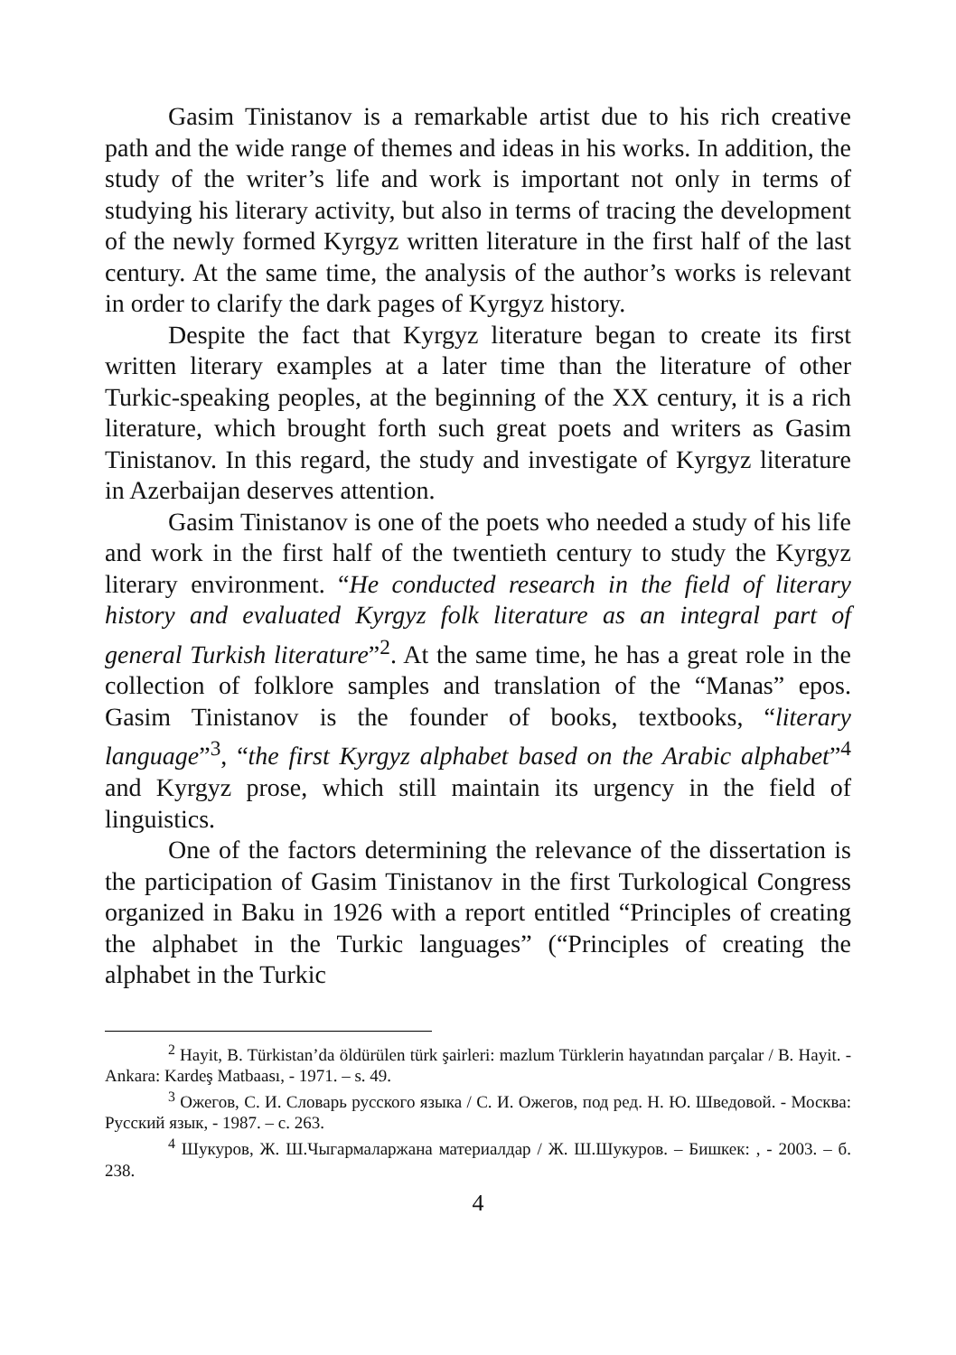Gasim Tinistanov is a remarkable artist due to his rich creative path and the wide range of themes and ideas in his works. In addition, the study of the writer’s life and work is important not only in terms of studying his literary activity, but also in terms of tracing the development of the newly formed Kyrgyz written literature in the first half of the last century. At the same time, the analysis of the author’s works is relevant in order to clarify the dark pages of Kyrgyz history.
Despite the fact that Kyrgyz literature began to create its first written literary examples at a later time than the literature of other Turkic-speaking peoples, at the beginning of the XX century, it is a rich literature, which brought forth such great poets and writers as Gasim Tinistanov. In this regard, the study and investigate of Kyrgyz literature in Azerbaijan deserves attention.
Gasim Tinistanov is one of the poets who needed a study of his life and work in the first half of the twentieth century to study the Kyrgyz literary environment. “He conducted research in the field of literary history and evaluated Kyrgyz folk literature as an integral part of general Turkish literature”<sup>2</sup>. At the same time, he has a great role in the collection of folklore samples and translation of the “Manas” epos. Gasim Tinistanov is the founder of books, textbooks, “literary language”<sup>3</sup>, “the first Kyrgyz alphabet based on the Arabic alphabet”<sup>4</sup> and Kyrgyz prose, which still maintain its urgency in the field of linguistics.
One of the factors determining the relevance of the dissertation is the participation of Gasim Tinistanov in the first Turkological Congress organized in Baku in 1926 with a report entitled “Principles of creating the alphabet in the Turkic languages” (“Principles of creating the alphabet in the Turkic
<sup>2</sup> Hayit, B. Türkistan’da öldürülen türk şairleri: mazlum Türklerin hayatından parçalar / B. Hayit. - Ankara: Kardeş Matbaası, - 1971. – s. 49.
<sup>3</sup> Ожегов, С. И. Словарь русского языка / С. И. Ожегов, под ред. Н. Ю. Шведовой. - Москва: Русский язык, - 1987. – с. 263.
<sup>4</sup> Шукуров, Ж. Ш.Чыгармаларжана материалдар / Ж. Ш.Шукуров. – Бишкек: , - 2003. – б. 238.
4